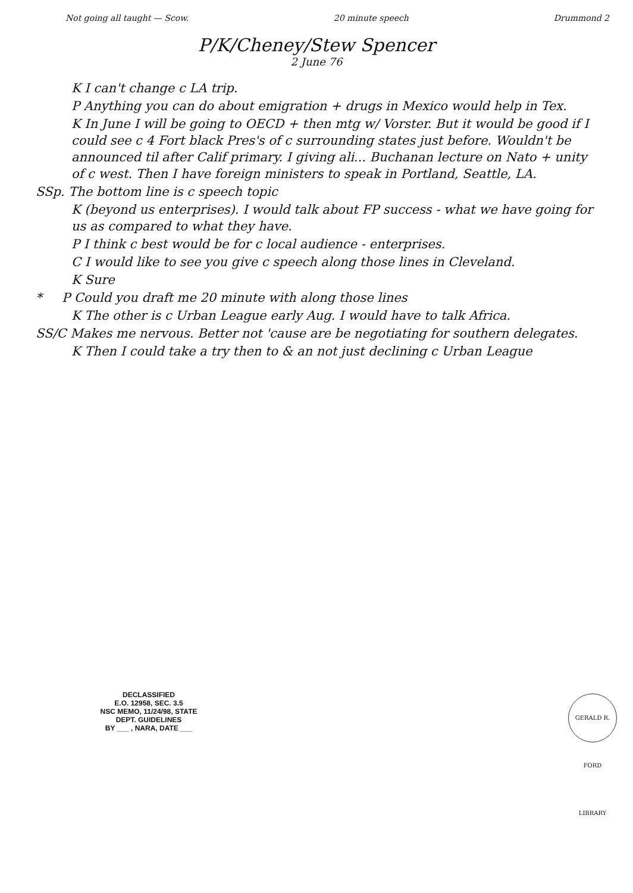Not going all taught — Scow. 20 minute speech Drummond 2
P/K/Cheney/Stew Spencer
2 June 76
K I can't change c LA trip.
P Anything you can do about emigration + drugs in Mexico would help in Tex.
K In June I will be going to OECD + then mtg w/ Vorster. But it would be good if I could see c 4 Fort black Pres's of c surrounding states just before. Wouldn't be announced til after Calif primary. I giving ali... Buchanan lecture on Nato + unity of c west. Then I have foreign ministers to speak in Portland, Seattle, LA.
SSp. The bottom line is c speech topic
K (beyond us enterprises). I would talk about FP success - what we have going for us as compared to what they have.
P I think c best would be for c local audience - enterprises.
C I would like to see you give c speech along those lines in Cleveland.
K Sure
* P Could you draft me 20 minute with along those lines
K The other is c Urban League early Aug. I would have to talk Africa.
SS/C Makes me nervous. Better not 'cause are be negotiating for southern delegates.
K Then I could take a try then to & an not just declining c Urban League
DECLASSIFIED
E.O. 12958, SEC. 3.5
NSC MEMO, 11/24/98, STATE DEPT. GUIDELINES
BY ___ , NARA, DATE ___
GERALD R. FORD LIBRARY